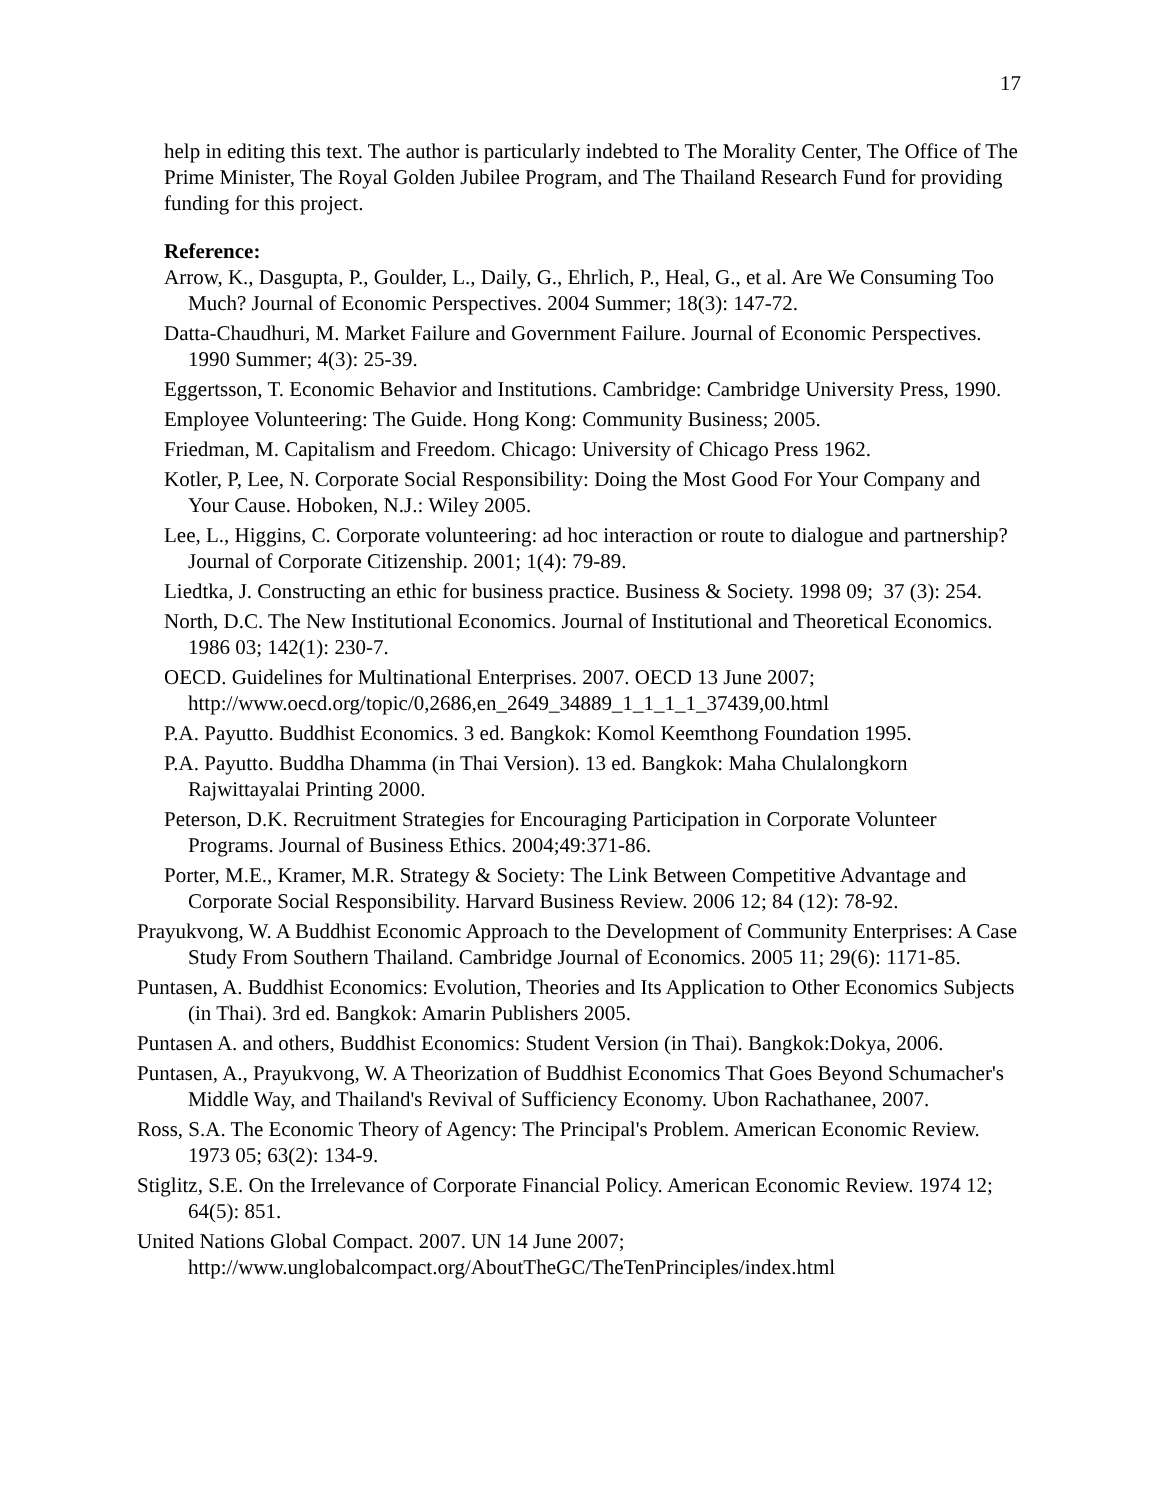17
help in editing this text. The author is particularly indebted to The Morality Center, The Office of The Prime Minister, The Royal Golden Jubilee Program, and The Thailand Research Fund for providing funding for this project.
Reference:
Arrow, K., Dasgupta, P., Goulder, L., Daily, G., Ehrlich, P., Heal, G., et al. Are We Consuming Too Much? Journal of Economic Perspectives. 2004 Summer; 18(3): 147-72.
Datta-Chaudhuri, M. Market Failure and Government Failure. Journal of Economic Perspectives. 1990 Summer; 4(3): 25-39.
Eggertsson, T. Economic Behavior and Institutions. Cambridge: Cambridge University Press, 1990.
Employee Volunteering: The Guide. Hong Kong: Community Business; 2005.
Friedman, M. Capitalism and Freedom. Chicago: University of Chicago Press 1962.
Kotler, P, Lee, N. Corporate Social Responsibility: Doing the Most Good For Your Company and Your Cause. Hoboken, N.J.: Wiley 2005.
Lee, L., Higgins, C. Corporate volunteering: ad hoc interaction or route to dialogue and partnership? Journal of Corporate Citizenship. 2001; 1(4): 79-89.
Liedtka, J. Constructing an ethic for business practice. Business & Society. 1998 09; 37 (3): 254.
North, D.C. The New Institutional Economics. Journal of Institutional and Theoretical Economics. 1986 03; 142(1): 230-7.
OECD. Guidelines for Multinational Enterprises. 2007. OECD 13 June 2007; http://www.oecd.org/topic/0,2686,en_2649_34889_1_1_1_1_37439,00.html
P.A. Payutto. Buddhist Economics. 3 ed. Bangkok: Komol Keemthong Foundation 1995.
P.A. Payutto. Buddha Dhamma (in Thai Version). 13 ed. Bangkok: Maha Chulalongkorn Rajwittayalai Printing 2000.
Peterson, D.K. Recruitment Strategies for Encouraging Participation in Corporate Volunteer Programs. Journal of Business Ethics. 2004;49:371-86.
Porter, M.E., Kramer, M.R. Strategy & Society: The Link Between Competitive Advantage and Corporate Social Responsibility. Harvard Business Review. 2006 12; 84 (12): 78-92.
Prayukvong, W. A Buddhist Economic Approach to the Development of Community Enterprises: A Case Study From Southern Thailand. Cambridge Journal of Economics. 2005 11; 29(6): 1171-85.
Puntasen, A. Buddhist Economics: Evolution, Theories and Its Application to Other Economics Subjects (in Thai). 3rd ed. Bangkok: Amarin Publishers 2005.
Puntasen A. and others, Buddhist Economics: Student Version (in Thai). Bangkok:Dokya, 2006.
Puntasen, A., Prayukvong, W. A Theorization of Buddhist Economics That Goes Beyond Schumacher's Middle Way, and Thailand's Revival of Sufficiency Economy. Ubon Rachathanee, 2007.
Ross, S.A. The Economic Theory of Agency: The Principal's Problem. American Economic Review. 1973 05; 63(2): 134-9.
Stiglitz, S.E. On the Irrelevance of Corporate Financial Policy. American Economic Review. 1974 12; 64(5): 851.
United Nations Global Compact. 2007. UN 14 June 2007; http://www.unglobalcompact.org/AboutTheGC/TheTenPrinciples/index.html